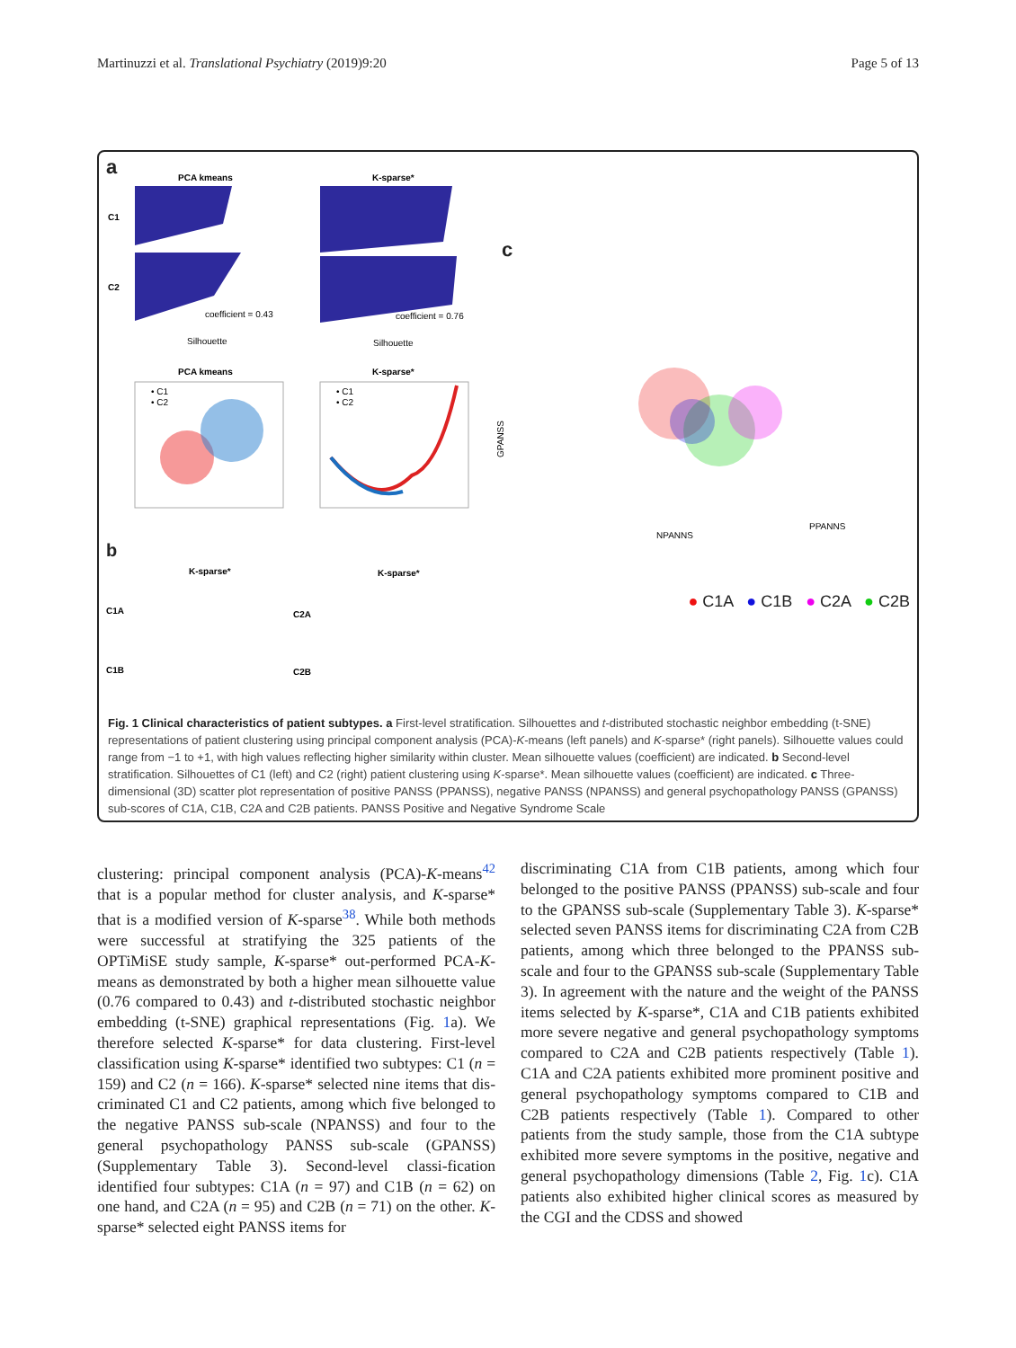Martinuzzi et al. Translational Psychiatry (2019)9:20 Page 5 of 13
a
PCA kmeans
K-sparse*
C1
C2
coefficient = 0.43
coefficient = 0.76
Silhouette
Silhouette
PCA kmeans
K-sparse*
• C1
• C2
• C1
• C2
b
K-sparse*
K-sparse*
C1A
C1B
C2A
C2B
c
GPANSS
NPANNS
PPANNS
● C1A ● C1B ● C2A ● C2B
Fig. 1 Clinical characteristics of patient subtypes. a First-level stratification. Silhouettes and t-distributed stochastic neighbor embedding (t-SNE) representations of patient clustering using principal component analysis (PCA)-K-means (left panels) and K-sparse* (right panels). Silhouette values could range from −1 to +1, with high values reflecting higher similarity within cluster. Mean silhouette values (coefficient) are indicated. b Second-level stratification. Silhouettes of C1 (left) and C2 (right) patient clustering using K-sparse*. Mean silhouette values (coefficient) are indicated. c Three-dimensional (3D) scatter plot representation of positive PANSS (PPANSS), negative PANSS (NPANSS) and general psychopathology PANSS (GPANSS) sub-scores of C1A, C1B, C2A and C2B patients. PANSS Positive and Negative Syndrome Scale
clustering: principal component analysis (PCA)-K-means<sup>42</sup> that is a popular method for cluster analysis, and K-sparse* that is a modified version of K-sparse<sup>38</sup>. While both methods were successful at stratifying the 325 patients of the OPTiMiSE study sample, K-sparse* out-performed PCA-K-means as demonstrated by both a higher mean silhouette value (0.76 compared to 0.43) and t-distributed stochastic neighbor embedding (t-SNE) graphical representations (Fig. 1a). We therefore selected K-sparse* for data clustering. First-level classification using K-sparse* identified two subtypes: C1 (n = 159) and C2 (n = 166). K-sparse* selected nine items that dis-criminated C1 and C2 patients, among which five belonged to the negative PANSS sub-scale (NPANSS) and four to the general psychopathology PANSS sub-scale (GPANSS) (Supplementary Table 3). Second-level classi-fication identified four subtypes: C1A (n = 97) and C1B (n = 62) on one hand, and C2A (n = 95) and C2B (n = 71) on the other. K-sparse* selected eight PANSS items for
discriminating C1A from C1B patients, among which four belonged to the positive PANSS (PPANSS) sub-scale and four to the GPANSS sub-scale (Supplementary Table 3). K-sparse* selected seven PANSS items for discriminating C2A from C2B patients, among which three belonged to the PPANSS sub-scale and four to the GPANSS sub-scale (Supplementary Table 3). In agreement with the nature and the weight of the PANSS items selected by K-sparse*, C1A and C1B patients exhibited more severe negative and general psychopathology symptoms compared to C2A and C2B patients respectively (Table 1). C1A and C2A patients exhibited more prominent positive and general psychopathology symptoms compared to C1B and C2B patients respectively (Table 1). Compared to other patients from the study sample, those from the C1A subtype exhibited more severe symptoms in the positive, negative and general psychopathology dimensions (Table 2, Fig. 1c). C1A patients also exhibited higher clinical scores as measured by the CGI and the CDSS and showed